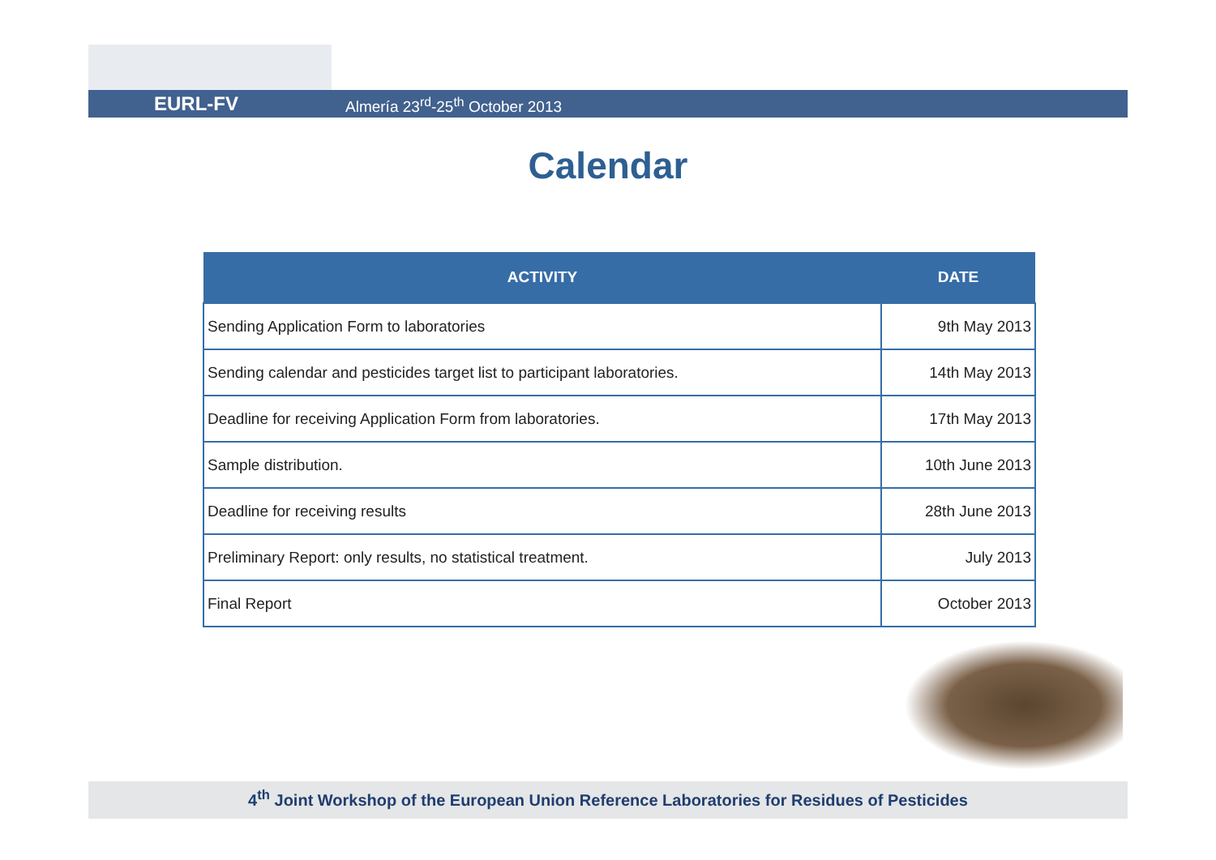EURL-FV Almería 23<sup>rd</sup>-25<sup>th</sup> October 2013
Calendar
| ACTIVITY | DATE |
| --- | --- |
| Sending Application Form to laboratories | 9th May 2013 |
| Sending calendar and pesticides target list to participant laboratories. | 14th May 2013 |
| Deadline for receiving Application Form from laboratories. | 17th May 2013 |
| Sample distribution. | 10th June 2013 |
| Deadline for receiving results | 28th June 2013 |
| Preliminary Report: only results, no statistical treatment. | July 2013 |
| Final Report | October 2013 |
4<sup>th</sup> Joint Workshop of the European Union Reference Laboratories for Residues of Pesticides